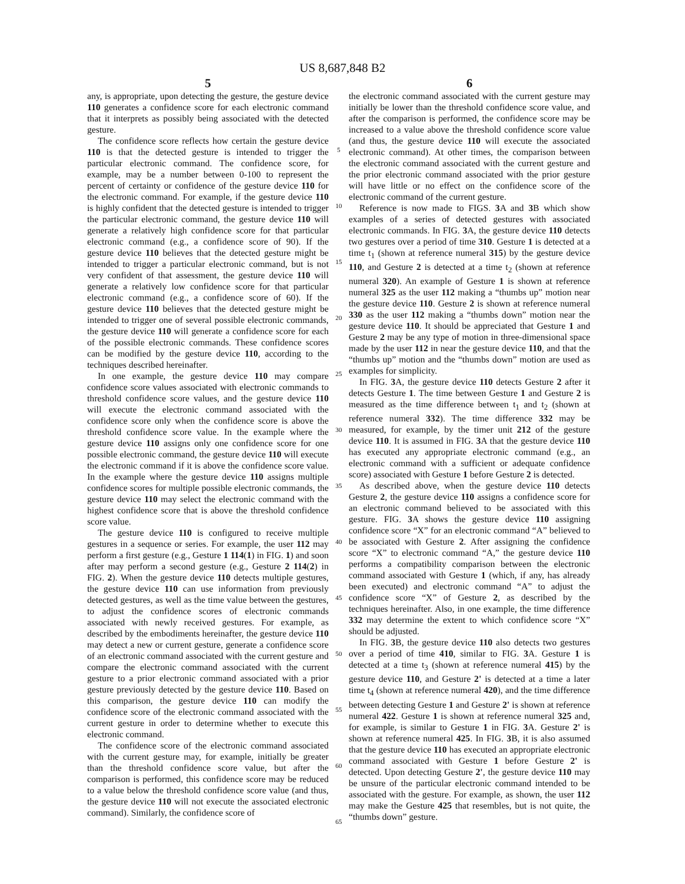US 8,687,848 B2
5
any, is appropriate, upon detecting the gesture, the gesture device 110 generates a confidence score for each electronic command that it interprets as possibly being associated with the detected gesture.
The confidence score reflects how certain the gesture device 110 is that the detected gesture is intended to trigger the particular electronic command. The confidence score, for example, may be a number between 0-100 to represent the percent of certainty or confidence of the gesture device 110 for the electronic command. For example, if the gesture device 110 is highly confident that the detected gesture is intended to trigger the particular electronic command, the gesture device 110 will generate a relatively high confidence score for that particular electronic command (e.g., a confidence score of 90). If the gesture device 110 believes that the detected gesture might be intended to trigger a particular electronic command, but is not very confident of that assessment, the gesture device 110 will generate a relatively low confidence score for that particular electronic command (e.g., a confidence score of 60). If the gesture device 110 believes that the detected gesture might be intended to trigger one of several possible electronic commands, the gesture device 110 will generate a confidence score for each of the possible electronic commands. These confidence scores can be modified by the gesture device 110, according to the techniques described hereinafter.
In one example, the gesture device 110 may compare confidence score values associated with electronic commands to threshold confidence score values, and the gesture device 110 will execute the electronic command associated with the confidence score only when the confidence score is above the threshold confidence score value. In the example where the gesture device 110 assigns only one confidence score for one possible electronic command, the gesture device 110 will execute the electronic command if it is above the confidence score value. In the example where the gesture device 110 assigns multiple confidence scores for multiple possible electronic commands, the gesture device 110 may select the electronic command with the highest confidence score that is above the threshold confidence score value.
The gesture device 110 is configured to receive multiple gestures in a sequence or series. For example, the user 112 may perform a first gesture (e.g., Gesture 1 114(1) in FIG. 1) and soon after may perform a second gesture (e.g., Gesture 2 114(2) in FIG. 2). When the gesture device 110 detects multiple gestures, the gesture device 110 can use information from previously detected gestures, as well as the time value between the gestures, to adjust the confidence scores of electronic commands associated with newly received gestures. For example, as described by the embodiments hereinafter, the gesture device 110 may detect a new or current gesture, generate a confidence score of an electronic command associated with the current gesture and compare the electronic command associated with the current gesture to a prior electronic command associated with a prior gesture previously detected by the gesture device 110. Based on this comparison, the gesture device 110 can modify the confidence score of the electronic command associated with the current gesture in order to determine whether to execute this electronic command.
The confidence score of the electronic command associated with the current gesture may, for example, initially be greater than the threshold confidence score value, but after the comparison is performed, this confidence score may be reduced to a value below the threshold confidence score value (and thus, the gesture device 110 will not execute the associated electronic command). Similarly, the confidence score of
5
10
15
20
25
30
35
40
45
50
55
60
65
6
the electronic command associated with the current gesture may initially be lower than the threshold confidence score value, and after the comparison is performed, the confidence score may be increased to a value above the threshold confidence score value (and thus, the gesture device 110 will execute the associated electronic command). At other times, the comparison between the electronic command associated with the current gesture and the prior electronic command associated with the prior gesture will have little or no effect on the confidence score of the electronic command of the current gesture.
Reference is now made to FIGS. 3 A and 3 B which show examples of a series of detected gestures with associated electronic commands. In FIG. 3 A, the gesture device 110 detects two gestures over a period of time 310. Gesture 1 is detected at a time t<sub>1</sub> (shown at reference numeral 315) by the gesture device 110, and Gesture 2 is detected at a time t<sub>2</sub> (shown at reference numeral 320). An example of Gesture 1 is shown at reference numeral 325 as the user 112 making a “thumbs up” motion near the gesture device 110. Gesture 2 is shown at reference numeral 330 as the user 112 making a “thumbs down” motion near the gesture device 110. It should be appreciated that Gesture 1 and Gesture 2 may be any type of motion in three-dimensional space made by the user 112 in near the gesture device 110, and that the “thumbs up” motion and the “thumbs down” motion are used as examples for simplicity.
In FIG. 3 A, the gesture device 110 detects Gesture 2 after it detects Gesture 1. The time between Gesture 1 and Gesture 2 is measured as the time difference between t<sub>1</sub> and t<sub>2</sub> (shown at reference numeral 332). The time difference 332 may be measured, for example, by the timer unit 212 of the gesture device 110. It is assumed in FIG. 3 A that the gesture device 110 has executed any appropriate electronic command (e.g., an electronic command with a sufficient or adequate confidence score) associated with Gesture 1 before Gesture 2 is detected.
As described above, when the gesture device 110 detects Gesture 2, the gesture device 110 assigns a confidence score for an electronic command believed to be associated with this gesture. FIG. 3 A shows the gesture device 110 assigning confidence score “X” for an electronic command “A” believed to be associated with Gesture 2. After assigning the confidence score “X” to electronic command “A,” the gesture device 110 performs a compatibility comparison between the electronic command associated with Gesture 1 (which, if any, has already been executed) and electronic command “A” to adjust the confidence score “X” of Gesture 2, as described by the techniques hereinafter. Also, in one example, the time difference 332 may determine the extent to which confidence score “X” should be adjusted.
In FIG. 3 B, the gesture device 110 also detects two gestures over a period of time 410, similar to FIG. 3 A. Gesture 1 is detected at a time t<sub>3</sub> (shown at reference numeral 415) by the gesture device 110, and Gesture 2' is detected at a time a later time t<sub>4</sub> (shown at reference numeral 420), and the time difference between detecting Gesture 1 and Gesture 2' is shown at reference numeral 422. Gesture 1 is shown at reference numeral 325 and, for example, is similar to Gesture 1 in FIG. 3 A. Gesture 2' is shown at reference numeral 425. In FIG. 3 B, it is also assumed that the gesture device 110 has executed an appropriate electronic command associated with Gesture 1 before Gesture 2' is detected. Upon detecting Gesture 2', the gesture device 110 may be unsure of the particular electronic command intended to be associated with the gesture. For example, as shown, the user 112 may make the Gesture 425 that resembles, but is not quite, the “thumbs down” gesture.